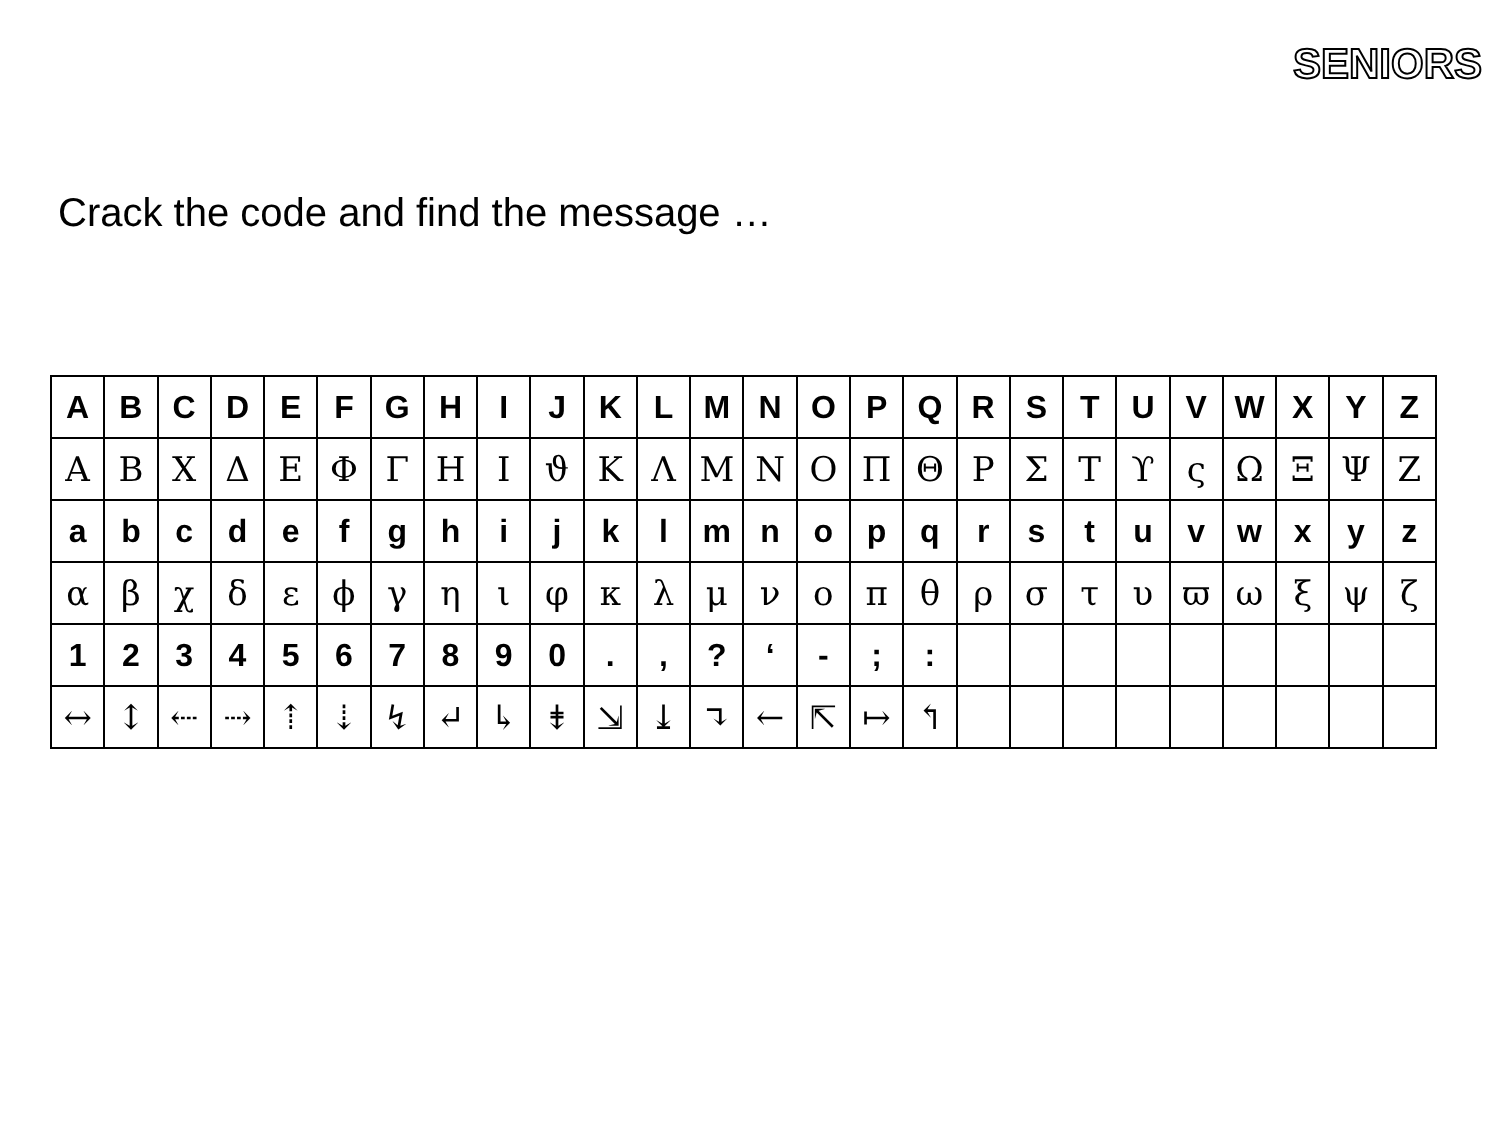SENIORS
Crack the code and find the message …
| A | B | C | D | E | F | G | H | I | J | K | L | M | N | O | P | Q | R | S | T | U | V | W | X | Y | Z |
| Α | Β | Χ | Δ | Ε | Φ | Γ | Η | Ι | ϑ | Κ | Λ | Μ | Ν | Ο | Π | Θ | Ρ | Σ | Τ | ϒ | ς | Ω | Ξ | Ψ | Ζ |
| a | b | c | d | e | f | g | h | i | j | k | l | m | n | o | p | q | r | s | t | u | v | w | x | y | z |
| α | β | χ | δ | ε | ϕ | γ | η | ι | φ | κ | λ | μ | ν | ο | π | θ | ρ | σ | τ | υ | ϖ | ω | ξ | ψ | ζ |
| 1 | 2 | 3 | 4 | 5 | 6 | 7 | 8 | 9 | 0 | . | , | ? | ‘ | - | ; | : | | | | | | | | | |
| ↔ | ↕ | ⇠ | ⇢ | ⇡ | ⇣ | ↯ | ↵ | ↳ | ⇟ | ⇲ | ⤓ | ↴ | ← | ⇱ | ↦ | ↰ | | | | | | | | | |